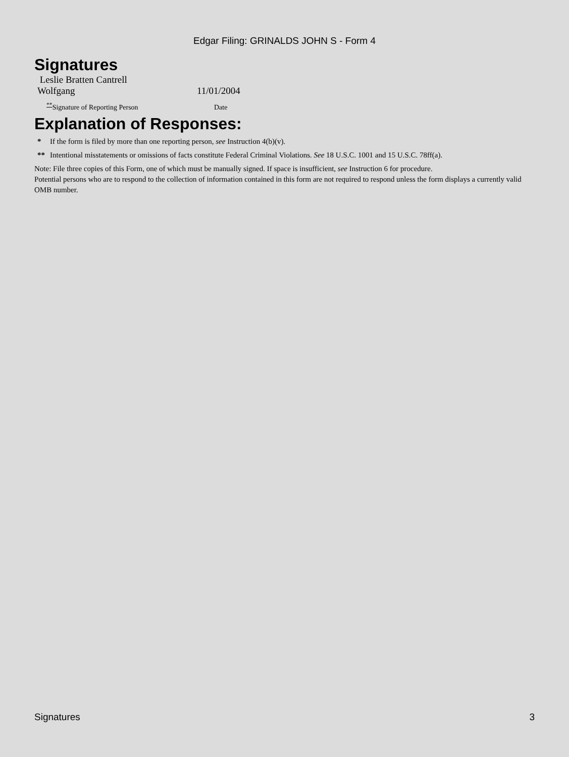Edgar Filing: GRINALDS JOHN S - Form 4
Signatures
| Leslie Bratten Cantrell Wolfgang | 11/01/2004 |
| <sup>**</sup> Signature of Reporting Person | Date |
Explanation of Responses:
| * | If the form is filed by more than one reporting person, see Instruction 4(b)(v). |
| ** | Intentional misstatements or omissions of facts constitute Federal Criminal Violations. See 18 U.S.C. 1001 and 15 U.S.C. 78ff(a). |
Note: File three copies of this Form, one of which must be manually signed. If space is insufficient, see Instruction 6 for procedure.
Potential persons who are to respond to the collection of information contained in this form are not required to respond unless the form displays a currently valid OMB number.
Signatures 3